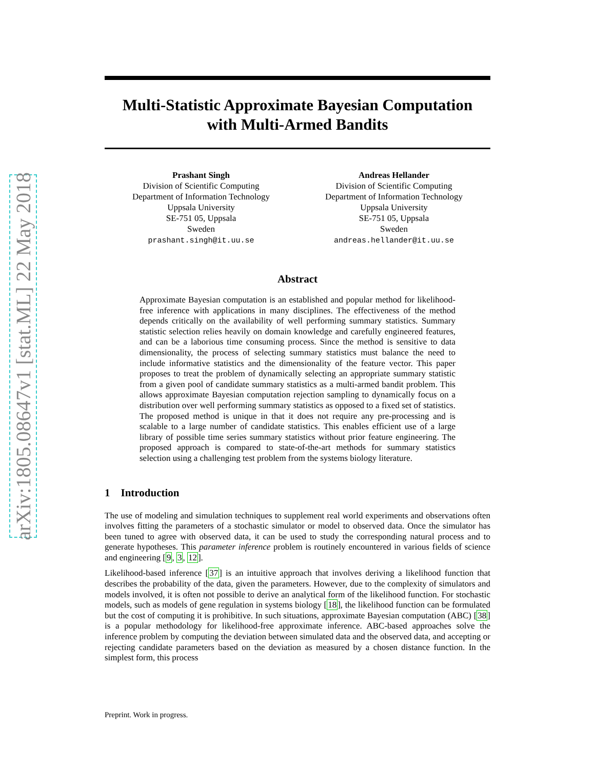arXiv:1805.08647v1 [stat.ML] 22 May 2018
Multi-Statistic Approximate Bayesian Computation
with Multi-Armed Bandits
Prashant Singh
Division of Scientific Computing
Department of Information Technology
Uppsala University
SE-751 05, Uppsala
Sweden
prashant.singh@it.uu.se
Andreas Hellander
Division of Scientific Computing
Department of Information Technology
Uppsala University
SE-751 05, Uppsala
Sweden
andreas.hellander@it.uu.se
Abstract
Approximate Bayesian computation is an established and popular method for likelihood-free inference with applications in many disciplines. The effectiveness of the method depends critically on the availability of well performing summary statistics. Summary statistic selection relies heavily on domain knowledge and carefully engineered features, and can be a laborious time consuming process. Since the method is sensitive to data dimensionality, the process of selecting summary statistics must balance the need to include informative statistics and the dimensionality of the feature vector. This paper proposes to treat the problem of dynamically selecting an appropriate summary statistic from a given pool of candidate summary statistics as a multi-armed bandit problem. This allows approximate Bayesian computation rejection sampling to dynamically focus on a distribution over well performing summary statistics as opposed to a fixed set of statistics. The proposed method is unique in that it does not require any pre-processing and is scalable to a large number of candidate statistics. This enables efficient use of a large library of possible time series summary statistics without prior feature engineering. The proposed approach is compared to state-of-the-art methods for summary statistics selection using a challenging test problem from the systems biology literature.
1 Introduction
The use of modeling and simulation techniques to supplement real world experiments and observations often involves fitting the parameters of a stochastic simulator or model to observed data. Once the simulator has been tuned to agree with observed data, it can be used to study the corresponding natural process and to generate hypotheses. This parameter inference problem is routinely encountered in various fields of science and engineering [9, 3, 12].
Likelihood-based inference [37] is an intuitive approach that involves deriving a likelihood function that describes the probability of the data, given the parameters. However, due to the complexity of simulators and models involved, it is often not possible to derive an analytical form of the likelihood function. For stochastic models, such as models of gene regulation in systems biology [18], the likelihood function can be formulated but the cost of computing it is prohibitive. In such situations, approximate Bayesian computation (ABC) [38] is a popular methodology for likelihood-free approximate inference. ABC-based approaches solve the inference problem by computing the deviation between simulated data and the observed data, and accepting or rejecting candidate parameters based on the deviation as measured by a chosen distance function. In the simplest form, this process
Preprint. Work in progress.